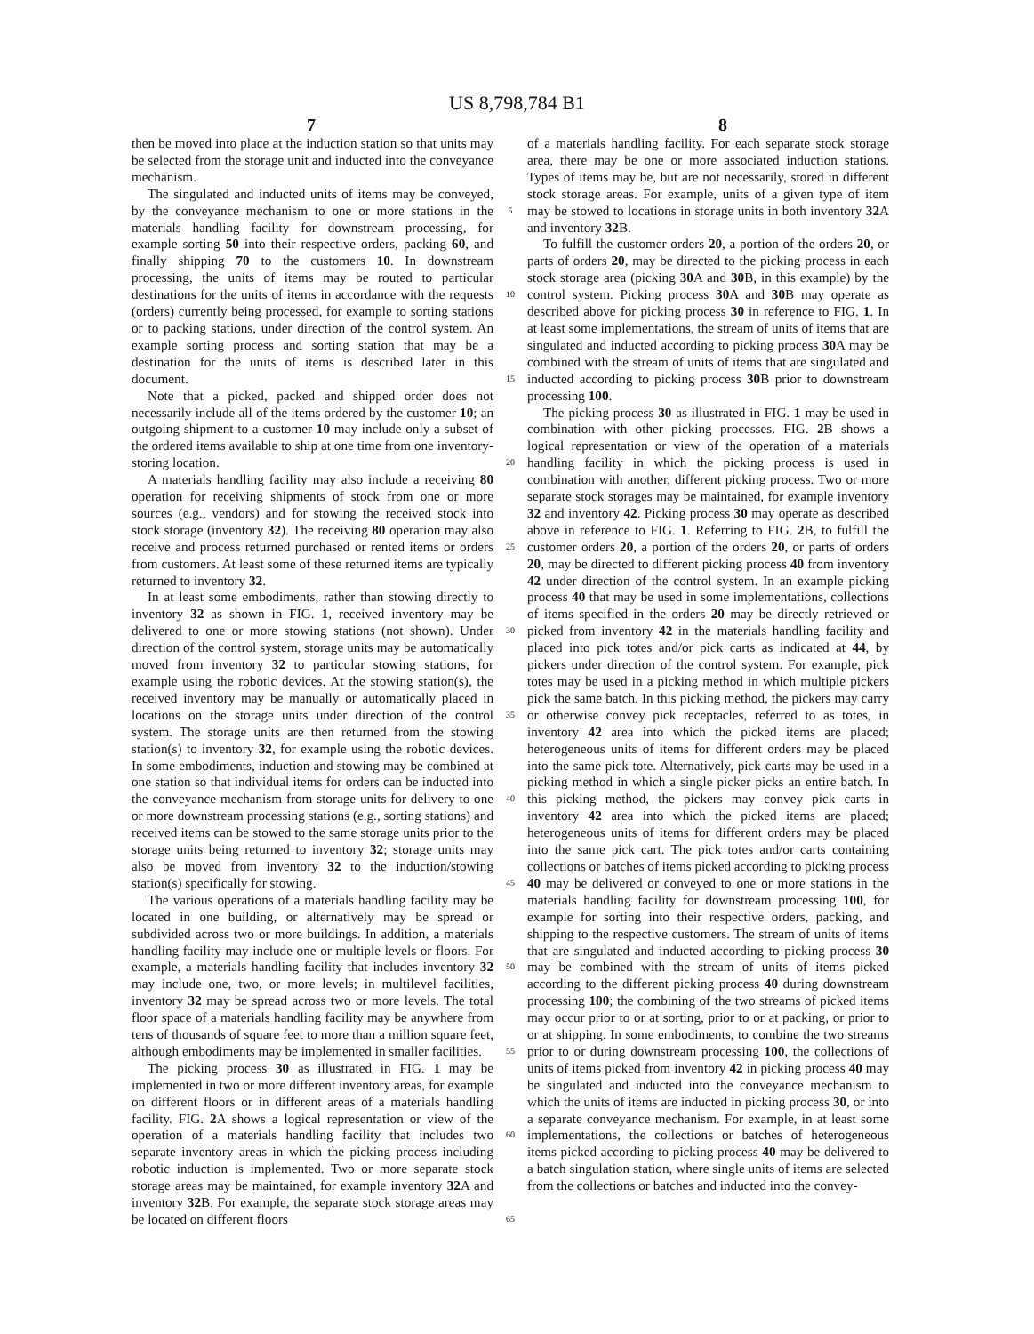US 8,798,784 B1
7 8
then be moved into place at the induction station so that units may be selected from the storage unit and inducted into the conveyance mechanism.
The singulated and inducted units of items may be conveyed, by the conveyance mechanism to one or more stations in the materials handling facility for downstream processing, for example sorting 50 into their respective orders, packing 60, and finally shipping 70 to the customers 10. In downstream processing, the units of items may be routed to particular destinations for the units of items in accordance with the requests (orders) currently being processed, for example to sorting stations or to packing stations, under direction of the control system. An example sorting process and sorting station that may be a destination for the units of items is described later in this document.
Note that a picked, packed and shipped order does not necessarily include all of the items ordered by the customer 10; an outgoing shipment to a customer 10 may include only a subset of the ordered items available to ship at one time from one inventory-storing location.
A materials handling facility may also include a receiving 80 operation for receiving shipments of stock from one or more sources (e.g., vendors) and for stowing the received stock into stock storage (inventory 32). The receiving 80 operation may also receive and process returned purchased or rented items or orders from customers. At least some of these returned items are typically returned to inventory 32.
In at least some embodiments, rather than stowing directly to inventory 32 as shown in FIG. 1, received inventory may be delivered to one or more stowing stations (not shown). Under direction of the control system, storage units may be automatically moved from inventory 32 to particular stowing stations, for example using the robotic devices. At the stowing station(s), the received inventory may be manually or automatically placed in locations on the storage units under direction of the control system. The storage units are then returned from the stowing station(s) to inventory 32, for example using the robotic devices. In some embodiments, induction and stowing may be combined at one station so that individual items for orders can be inducted into the conveyance mechanism from storage units for delivery to one or more downstream processing stations (e.g., sorting stations) and received items can be stowed to the same storage units prior to the storage units being returned to inventory 32; storage units may also be moved from inventory 32 to the induction/stowing station(s) specifically for stowing.
The various operations of a materials handling facility may be located in one building, or alternatively may be spread or subdivided across two or more buildings. In addition, a materials handling facility may include one or multiple levels or floors. For example, a materials handling facility that includes inventory 32 may include one, two, or more levels; in multilevel facilities, inventory 32 may be spread across two or more levels. The total floor space of a materials handling facility may be anywhere from tens of thousands of square feet to more than a million square feet, although embodiments may be implemented in smaller facilities.
The picking process 30 as illustrated in FIG. 1 may be implemented in two or more different inventory areas, for example on different floors or in different areas of a materials handling facility. FIG. 2 A shows a logical representation or view of the operation of a materials handling facility that includes two separate inventory areas in which the picking process including robotic induction is implemented. Two or more separate stock storage areas may be maintained, for example inventory 32 A and inventory 32 B. For example, the separate stock storage areas may be located on different floors
5
10
15
20
25
30
35
40
45
50
55
60
65
of a materials handling facility. For each separate stock storage area, there may be one or more associated induction stations. Types of items may be, but are not necessarily, stored in different stock storage areas. For example, units of a given type of item may be stowed to locations in storage units in both inventory 32 A and inventory 32 B.
To fulfill the customer orders 20, a portion of the orders 20, or parts of orders 20, may be directed to the picking process in each stock storage area (picking 30 A and 30 B, in this example) by the control system. Picking process 30 A and 30 B may operate as described above for picking process 30 in reference to FIG. 1. In at least some implementations, the stream of units of items that are singulated and inducted according to picking process 30 A may be combined with the stream of units of items that are singulated and inducted according to picking process 30 B prior to downstream processing 100.
The picking process 30 as illustrated in FIG. 1 may be used in combination with other picking processes. FIG. 2 B shows a logical representation or view of the operation of a materials handling facility in which the picking process is used in combination with another, different picking process. Two or more separate stock storages may be maintained, for example inventory 32 and inventory 42. Picking process 30 may operate as described above in reference to FIG. 1. Referring to FIG. 2 B, to fulfill the customer orders 20, a portion of the orders 20, or parts of orders 20, may be directed to different picking process 40 from inventory 42 under direction of the control system. In an example picking process 40 that may be used in some implementations, collections of items specified in the orders 20 may be directly retrieved or picked from inventory 42 in the materials handling facility and placed into pick totes and/or pick carts as indicated at 44, by pickers under direction of the control system. For example, pick totes may be used in a picking method in which multiple pickers pick the same batch. In this picking method, the pickers may carry or otherwise convey pick receptacles, referred to as totes, in inventory 42 area into which the picked items are placed; heterogeneous units of items for different orders may be placed into the same pick tote. Alternatively, pick carts may be used in a picking method in which a single picker picks an entire batch. In this picking method, the pickers may convey pick carts in inventory 42 area into which the picked items are placed; heterogeneous units of items for different orders may be placed into the same pick cart. The pick totes and/or carts containing collections or batches of items picked according to picking process 40 may be delivered or conveyed to one or more stations in the materials handling facility for downstream processing 100, for example for sorting into their respective orders, packing, and shipping to the respective customers. The stream of units of items that are singulated and inducted according to picking process 30 may be combined with the stream of units of items picked according to the different picking process 40 during downstream processing 100; the combining of the two streams of picked items may occur prior to or at sorting, prior to or at packing, or prior to or at shipping. In some embodiments, to combine the two streams prior to or during downstream processing 100, the collections of units of items picked from inventory 42 in picking process 40 may be singulated and inducted into the conveyance mechanism to which the units of items are inducted in picking process 30, or into a separate conveyance mechanism. For example, in at least some implementations, the collections or batches of heterogeneous items picked according to picking process 40 may be delivered to a batch singulation station, where single units of items are selected from the collections or batches and inducted into the convey-